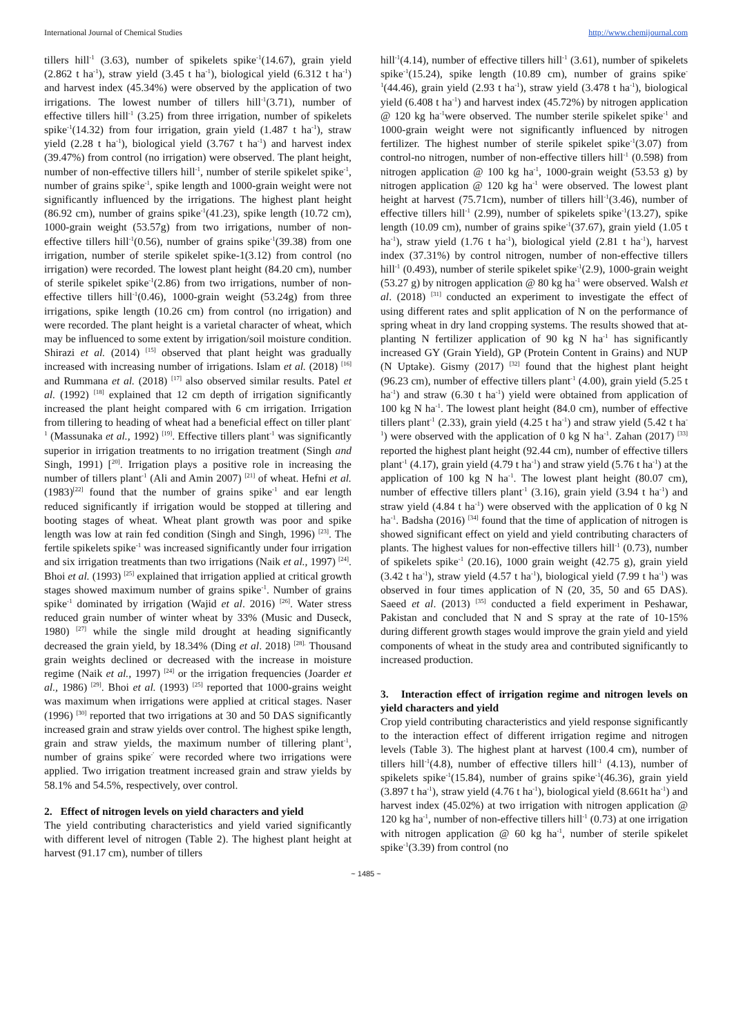International Journal of Chemical Studies http://www.chemijournal.com
tillers hill<sup>-1</sup> (3.63), number of spikelets spike<sup>-1</sup>(14.67), grain yield (2.862 t ha<sup>-1</sup>), straw yield (3.45 t ha<sup>-1</sup>), biological yield (6.312 t ha<sup>-1</sup>) and harvest index (45.34%) were observed by the application of two irrigations. The lowest number of tillers hill<sup>-1</sup>(3.71), number of effective tillers hill<sup>-1</sup> (3.25) from three irrigation, number of spikelets spike<sup>-1</sup>(14.32) from four irrigation, grain yield (1.487 t ha<sup>-1</sup>), straw yield (2.28 t ha<sup>-1</sup>), biological yield (3.767 t ha<sup>-1</sup>) and harvest index (39.47%) from control (no irrigation) were observed. The plant height, number of non-effective tillers hill<sup>-1</sup>, number of sterile spikelet spike<sup>-1</sup>, number of grains spike<sup>-1</sup>, spike length and 1000-grain weight were not significantly influenced by the irrigations. The highest plant height (86.92 cm), number of grains spike<sup>-1</sup>(41.23), spike length (10.72 cm), 1000-grain weight (53.57g) from two irrigations, number of non-effective tillers hill<sup>-1</sup>(0.56), number of grains spike<sup>-1</sup>(39.38) from one irrigation, number of sterile spikelet spike-1(3.12) from control (no irrigation) were recorded. The lowest plant height (84.20 cm), number of sterile spikelet spike<sup>-1</sup>(2.86) from two irrigations, number of non-effective tillers hill<sup>-1</sup>(0.46), 1000-grain weight (53.24g) from three irrigations, spike length (10.26 cm) from control (no irrigation) and were recorded. The plant height is a varietal character of wheat, which may be influenced to some extent by irrigation/soil moisture condition. Shirazi et al. (2014) <sup>[15]</sup> observed that plant height was gradually increased with increasing number of irrigations. Islam et al. (2018) <sup>[16]</sup> and Rummana et al. (2018) <sup>[17]</sup> also observed similar results. Patel et al. (1992) <sup>[18]</sup> explained that 12 cm depth of irrigation significantly increased the plant height compared with 6 cm irrigation. Irrigation from tillering to heading of wheat had a beneficial effect on tiller plant<sup>-1</sup> (Massunaka et al., 1992) <sup>[19]</sup>. Effective tillers plant<sup>-1</sup> was significantly superior in irrigation treatments to no irrigation treatment (Singh and Singh, 1991) [<sup>20]</sup>. Irrigation plays a positive role in increasing the number of tillers plant<sup>-1</sup> (Ali and Amin 2007) <sup>[21]</sup> of wheat. Hefni et al. (1983)<sup>[22]</sup> found that the number of grains spike<sup>-1</sup> and ear length reduced significantly if irrigation would be stopped at tillering and booting stages of wheat. Wheat plant growth was poor and spike length was low at rain fed condition (Singh and Singh, 1996) <sup>[23]</sup>. The fertile spikelets spike<sup>-1</sup> was increased significantly under four irrigation and six irrigation treatments than two irrigations (Naik et al., 1997) <sup>[24]</sup>. Bhoi et al. (1993) <sup>[25]</sup> explained that irrigation applied at critical growth stages showed maximum number of grains spike<sup>-1</sup>. Number of grains spike<sup>-1</sup> dominated by irrigation (Wajid et al. 2016) <sup>[26]</sup>. Water stress reduced grain number of winter wheat by 33% (Music and Duseck, 1980) <sup>[27]</sup> while the single mild drought at heading significantly decreased the grain yield, by 18.34% (Ding et al. 2018) <sup>[28].</sup> Thousand grain weights declined or decreased with the increase in moisture regime (Naik et al., 1997) <sup>[24]</sup> or the irrigation frequencies (Joarder et al., 1986) <sup>[29]</sup>. Bhoi et al. (1993) <sup>[25]</sup> reported that 1000-grains weight was maximum when irrigations were applied at critical stages. Naser (1996) <sup>[30]</sup> reported that two irrigations at 30 and 50 DAS significantly increased grain and straw yields over control. The highest spike length, grain and straw yields, the maximum number of tillering plant<sup>-1</sup>, number of grains spike<sup>-'</sup> were recorded where two irrigations were applied. Two irrigation treatment increased grain and straw yields by 58.1% and 54.5%, respectively, over control.
2. Effect of nitrogen levels on yield characters and yield
The yield contributing characteristics and yield varied significantly with different level of nitrogen (Table 2). The highest plant height at harvest (91.17 cm), number of tillers
hill<sup>-1</sup>(4.14), number of effective tillers hill<sup>-1</sup> (3.61), number of spikelets spike<sup>-1</sup>(15.24), spike length (10.89 cm), number of grains spike<sup>-1</sup>(44.46), grain yield (2.93 t ha<sup>-1</sup>), straw yield (3.478 t ha<sup>-1</sup>), biological yield (6.408 t ha<sup>-1</sup>) and harvest index (45.72%) by nitrogen application @ 120 kg ha<sup>-1</sup>were observed. The number sterile spikelet spike<sup>-1</sup> and 1000-grain weight were not significantly influenced by nitrogen fertilizer. The highest number of sterile spikelet spike<sup>-1</sup>(3.07) from control-no nitrogen, number of non-effective tillers hill<sup>-1</sup> (0.598) from nitrogen application @ 100 kg ha<sup>-1</sup>, 1000-grain weight (53.53 g) by nitrogen application @ 120 kg ha<sup>-1</sup> were observed. The lowest plant height at harvest (75.71cm), number of tillers hill<sup>-1</sup>(3.46), number of effective tillers hill<sup>-1</sup> (2.99), number of spikelets spike<sup>-1</sup>(13.27), spike length (10.09 cm), number of grains spike<sup>-1</sup>(37.67), grain yield (1.05 t ha<sup>-1</sup>), straw yield (1.76 t ha<sup>-1</sup>), biological yield (2.81 t ha<sup>-1</sup>), harvest index (37.31%) by control nitrogen, number of non-effective tillers hill<sup>-1</sup> (0.493), number of sterile spikelet spike<sup>-1</sup>(2.9), 1000-grain weight (53.27 g) by nitrogen application @ 80 kg ha<sup>-1</sup> were observed. Walsh et al. (2018) <sup>[31]</sup> conducted an experiment to investigate the effect of using different rates and split application of N on the performance of spring wheat in dry land cropping systems. The results showed that at-planting N fertilizer application of 90 kg N ha<sup>-1</sup> has significantly increased GY (Grain Yield), GP (Protein Content in Grains) and NUP (N Uptake). Gismy (2017) <sup>[32]</sup> found that the highest plant height (96.23 cm), number of effective tillers plant<sup>-1</sup> (4.00), grain yield (5.25 t ha<sup>-1</sup>) and straw (6.30 t ha<sup>-1</sup>) yield were obtained from application of 100 kg N ha<sup>-1</sup>. The lowest plant height (84.0 cm), number of effective tillers plant<sup>-1</sup> (2.33), grain yield (4.25 t ha<sup>-1</sup>) and straw yield (5.42 t ha<sup>-1</sup>) were observed with the application of 0 kg N ha<sup>-1</sup>. Zahan (2017) <sup>[33]</sup> reported the highest plant height (92.44 cm), number of effective tillers plant<sup>-1</sup> (4.17), grain yield (4.79 t ha<sup>-1</sup>) and straw yield (5.76 t ha<sup>-1</sup>) at the application of 100 kg N ha<sup>-1</sup>. The lowest plant height (80.07 cm), number of effective tillers plant<sup>-1</sup> (3.16), grain yield (3.94 t ha<sup>-1</sup>) and straw yield (4.84 t ha<sup>-1</sup>) were observed with the application of 0 kg N ha<sup>-1</sup>. Badsha (2016) <sup>[34]</sup> found that the time of application of nitrogen is showed significant effect on yield and yield contributing characters of plants. The highest values for non-effective tillers hill<sup>-1</sup> (0.73), number of spikelets spike<sup>-1</sup> (20.16), 1000 grain weight (42.75 g), grain yield (3.42 t ha<sup>-1</sup>), straw yield (4.57 t ha<sup>-1</sup>), biological yield (7.99 t ha<sup>-1</sup>) was observed in four times application of N (20, 35, 50 and 65 DAS). Saeed et al. (2013) <sup>[35]</sup> conducted a field experiment in Peshawar, Pakistan and concluded that N and S spray at the rate of 10-15% during different growth stages would improve the grain yield and yield components of wheat in the study area and contributed significantly to increased production.
3. Interaction effect of irrigation regime and nitrogen levels on yield characters and yield
Crop yield contributing characteristics and yield response significantly to the interaction effect of different irrigation regime and nitrogen levels (Table 3). The highest plant at harvest (100.4 cm), number of tillers hill<sup>-1</sup>(4.8), number of effective tillers hill<sup>-1</sup> (4.13), number of spikelets spike<sup>-1</sup>(15.84), number of grains spike<sup>-1</sup>(46.36), grain yield (3.897 t ha<sup>-1</sup>), straw yield (4.76 t ha<sup>-1</sup>), biological yield (8.661t ha<sup>-1</sup>) and harvest index (45.02%) at two irrigation with nitrogen application @ 120 kg ha<sup>-1</sup>, number of non-effective tillers hill<sup>-1</sup> (0.73) at one irrigation with nitrogen application @ 60 kg ha<sup>-1</sup>, number of sterile spikelet spike<sup>-1</sup>(3.39) from control (no
~ 1485 ~